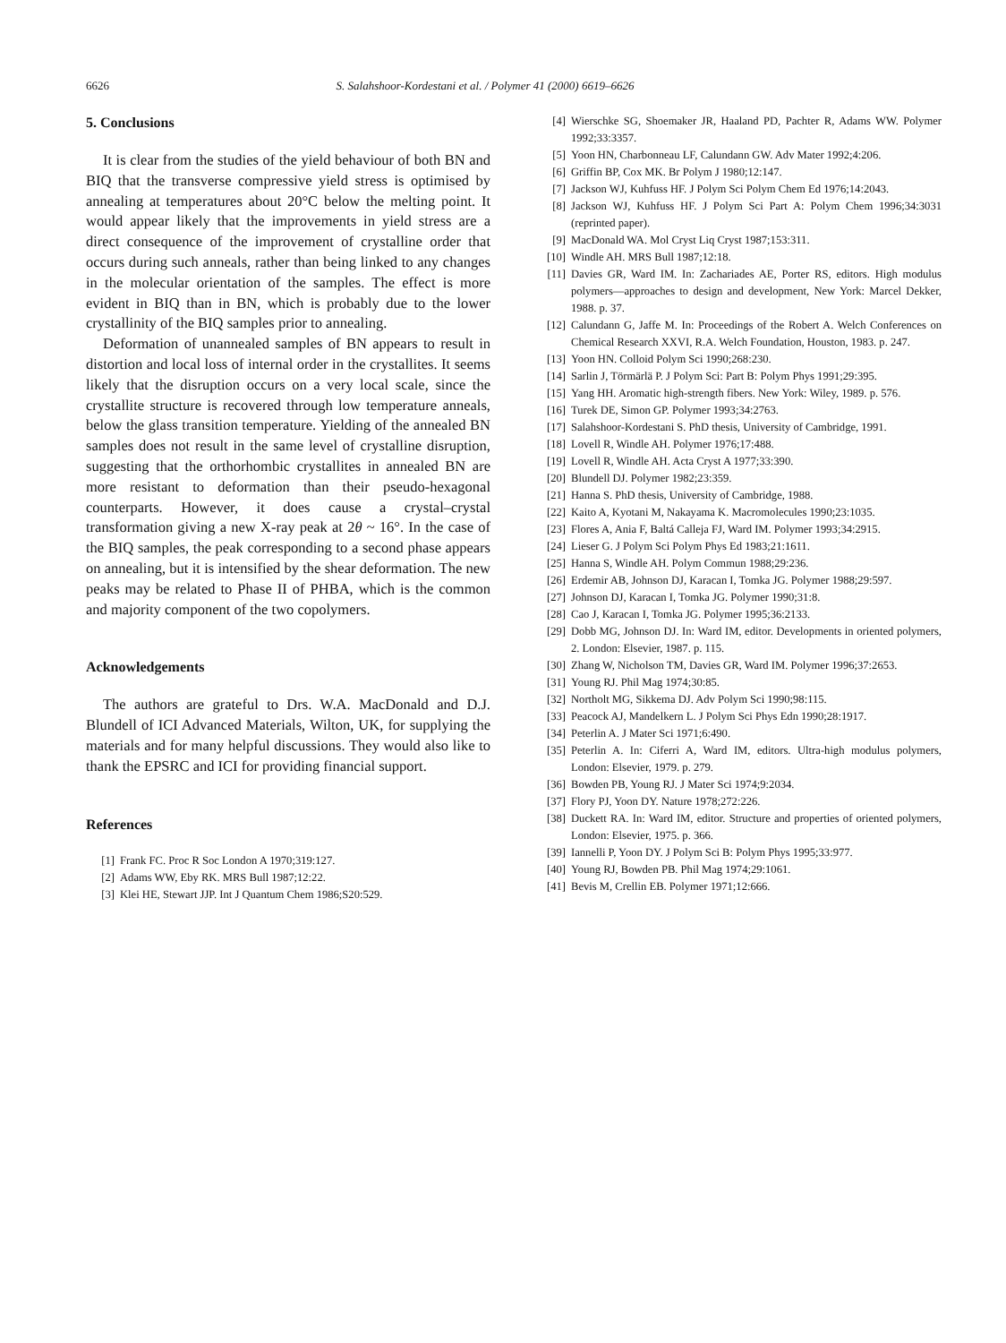6626 S. Salahshoor-Kordestani et al. / Polymer 41 (2000) 6619–6626
5. Conclusions
It is clear from the studies of the yield behaviour of both BN and BIQ that the transverse compressive yield stress is optimised by annealing at temperatures about 20°C below the melting point. It would appear likely that the improvements in yield stress are a direct consequence of the improvement of crystalline order that occurs during such anneals, rather than being linked to any changes in the molecular orientation of the samples. The effect is more evident in BIQ than in BN, which is probably due to the lower crystallinity of the BIQ samples prior to annealing.
Deformation of unannealed samples of BN appears to result in distortion and local loss of internal order in the crystallites. It seems likely that the disruption occurs on a very local scale, since the crystallite structure is recovered through low temperature anneals, below the glass transition temperature. Yielding of the annealed BN samples does not result in the same level of crystalline disruption, suggesting that the orthorhombic crystallites in annealed BN are more resistant to deformation than their pseudo-hexagonal counterparts. However, it does cause a crystal–crystal transformation giving a new X-ray peak at 2θ ~ 16°. In the case of the BIQ samples, the peak corresponding to a second phase appears on annealing, but it is intensified by the shear deformation. The new peaks may be related to Phase II of PHBA, which is the common and majority component of the two copolymers.
Acknowledgements
The authors are grateful to Drs. W.A. MacDonald and D.J. Blundell of ICI Advanced Materials, Wilton, UK, for supplying the materials and for many helpful discussions. They would also like to thank the EPSRC and ICI for providing financial support.
References
[1] Frank FC. Proc R Soc London A 1970;319:127.
[2] Adams WW, Eby RK. MRS Bull 1987;12:22.
[3] Klei HE, Stewart JJP. Int J Quantum Chem 1986;S20:529.
[4] Wierschke SG, Shoemaker JR, Haaland PD, Pachter R, Adams WW. Polymer 1992;33:3357.
[5] Yoon HN, Charbonneau LF, Calundann GW. Adv Mater 1992;4:206.
[6] Griffin BP, Cox MK. Br Polym J 1980;12:147.
[7] Jackson WJ, Kuhfuss HF. J Polym Sci Polym Chem Ed 1976;14:2043.
[8] Jackson WJ, Kuhfuss HF. J Polym Sci Part A: Polym Chem 1996;34:3031 (reprinted paper).
[9] MacDonald WA. Mol Cryst Liq Cryst 1987;153:311.
[10] Windle AH. MRS Bull 1987;12:18.
[11] Davies GR, Ward IM. In: Zachariades AE, Porter RS, editors. High modulus polymers—approaches to design and development, New York: Marcel Dekker, 1988. p. 37.
[12] Calundann G, Jaffe M. In: Proceedings of the Robert A. Welch Conferences on Chemical Research XXVI, R.A. Welch Foundation, Houston, 1983. p. 247.
[13] Yoon HN. Colloid Polym Sci 1990;268:230.
[14] Sarlin J, Törmärlä P. J Polym Sci: Part B: Polym Phys 1991;29:395.
[15] Yang HH. Aromatic high-strength fibers. New York: Wiley, 1989. p. 576.
[16] Turek DE, Simon GP. Polymer 1993;34:2763.
[17] Salahshoor-Kordestani S. PhD thesis, University of Cambridge, 1991.
[18] Lovell R, Windle AH. Polymer 1976;17:488.
[19] Lovell R, Windle AH. Acta Cryst A 1977;33:390.
[20] Blundell DJ. Polymer 1982;23:359.
[21] Hanna S. PhD thesis, University of Cambridge, 1988.
[22] Kaito A, Kyotani M, Nakayama K. Macromolecules 1990;23:1035.
[23] Flores A, Ania F, Baltá Calleja FJ, Ward IM. Polymer 1993;34:2915.
[24] Lieser G. J Polym Sci Polym Phys Ed 1983;21:1611.
[25] Hanna S, Windle AH. Polym Commun 1988;29:236.
[26] Erdemir AB, Johnson DJ, Karacan I, Tomka JG. Polymer 1988;29:597.
[27] Johnson DJ, Karacan I, Tomka JG. Polymer 1990;31:8.
[28] Cao J, Karacan I, Tomka JG. Polymer 1995;36:2133.
[29] Dobb MG, Johnson DJ. In: Ward IM, editor. Developments in oriented polymers, 2. London: Elsevier, 1987. p. 115.
[30] Zhang W, Nicholson TM, Davies GR, Ward IM. Polymer 1996;37:2653.
[31] Young RJ. Phil Mag 1974;30:85.
[32] Northolt MG, Sikkema DJ. Adv Polym Sci 1990;98:115.
[33] Peacock AJ, Mandelkern L. J Polym Sci Phys Edn 1990;28:1917.
[34] Peterlin A. J Mater Sci 1971;6:490.
[35] Peterlin A. In: Ciferri A, Ward IM, editors. Ultra-high modulus polymers, London: Elsevier, 1979. p. 279.
[36] Bowden PB, Young RJ. J Mater Sci 1974;9:2034.
[37] Flory PJ, Yoon DY. Nature 1978;272:226.
[38] Duckett RA. In: Ward IM, editor. Structure and properties of oriented polymers, London: Elsevier, 1975. p. 366.
[39] Iannelli P, Yoon DY. J Polym Sci B: Polym Phys 1995;33:977.
[40] Young RJ, Bowden PB. Phil Mag 1974;29:1061.
[41] Bevis M, Crellin EB. Polymer 1971;12:666.